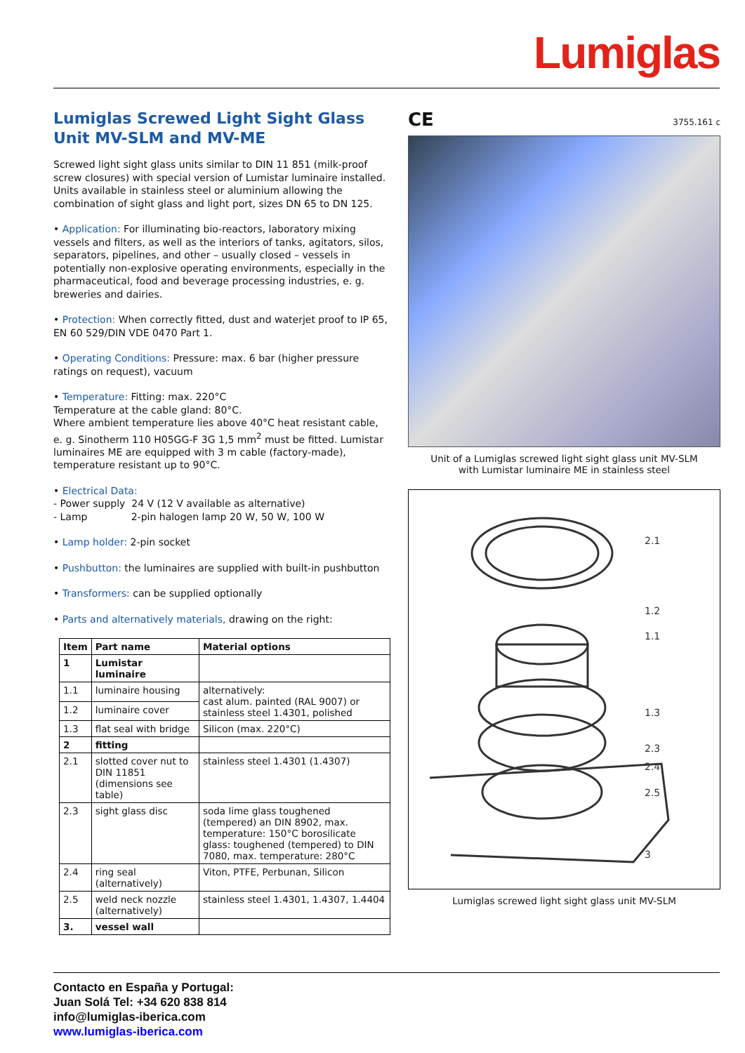Lumiglas
Lumiglas Screwed Light Sight Glass Unit MV-SLM and MV-ME
Screwed light sight glass units similar to DIN 11 851 (milk-proof screw closures) with special version of Lumistar luminaire installed. Units available in stainless steel or aluminium allowing the combination of sight glass and light port, sizes DN 65 to DN 125.
• Application: For illuminating bio-reactors, laboratory mixing vessels and filters, as well as the interiors of tanks, agitators, silos, separators, pipelines, and other – usually closed – vessels in potentially non-explosive operating environments, especially in the pharmaceutical, food and beverage processing industries, e. g. breweries and dairies.
• Protection: When correctly fitted, dust and waterjet proof to IP 65, EN 60 529/DIN VDE 0470 Part 1.
• Operating Conditions: Pressure: max. 6 bar (higher pressure ratings on request), vacuum
• Temperature: Fitting: max. 220°C
Temperature at the cable gland: 80°C.
Where ambient temperature lies above 40°C heat resistant cable, e. g. Sinotherm 110 H05GG-F 3G 1,5 mm<sup>2</sup> must be fitted. Lumistar luminaires ME are equipped with 3 m cable (factory-made), temperature resistant up to 90°C.
• Electrical Data:
- Power supply 24 V (12 V available as alternative)
- Lamp 2-pin halogen lamp 20 W, 50 W, 100 W
• Lamp holder: 2-pin socket
• Pushbutton: the luminaires are supplied with built-in pushbutton
• Transformers: can be supplied optionally
• Parts and alternatively materials, drawing on the right:
| Item | Part name | Material options |
| --- | --- | --- |
| 1 | Lumistar luminaire | |
| 1.1 | luminaire housing | alternatively: cast alum. painted (RAL 9007) or stainless steel 1.4301, polished |
| 1.2 | luminaire cover | |
| 1.3 | flat seal with bridge | Silicon (max. 220°C) |
| 2 | fitting | |
| 2.1 | slotted cover nut to DIN 11851 (dimensions see table) | stainless steel 1.4301 (1.4307) |
| 2.3 | sight glass disc | soda lime glass toughened (tempered) an DIN 8902, max. temperature: 150°C borosilicate glass: toughened (tempered) to DIN 7080, max. temperature: 280°C |
| 2.4 | ring seal (alternatively) | Viton, PTFE, Perbunan, Silicon |
| 2.5 | weld neck nozzle (alternatively) | stainless steel 1.4301, 1.4307, 1.4404 |
| 3. | vessel wall | |
CE 3755.161 c
Unit of a Lumiglas screwed light sight glass unit MV-SLM
with Lumistar luminaire ME in stainless steel
2.1
1.2
1.1
1.3
2.3
2.4
2.5
3
Lumiglas screwed light sight glass unit MV-SLM
Contacto en España y Portugal:
Juan Solá Tel: +34 620 838 814
info@lumiglas-iberica.com
www.lumiglas-iberica.com